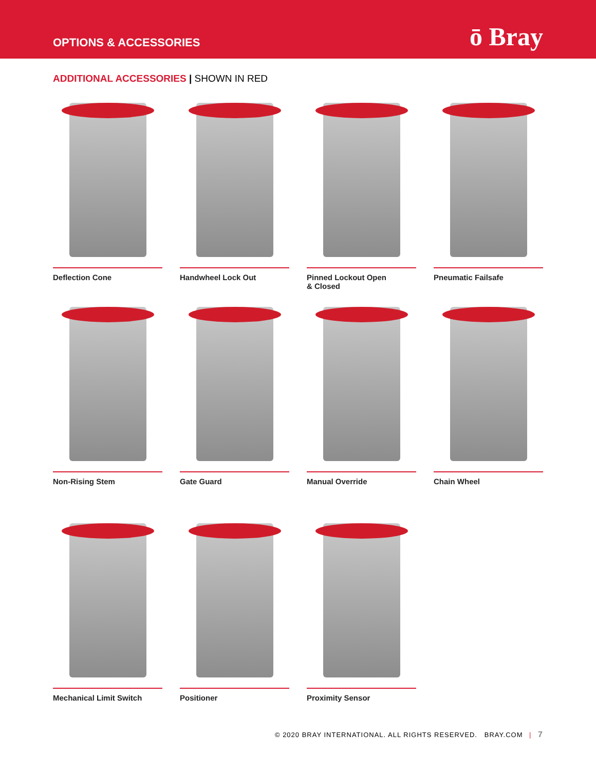OPTIONS & ACCESSORIES
ō Bray
ADDITIONAL ACCESSORIES | SHOWN IN RED
Deflection Cone
Handwheel Lock Out
Pinned Lockout Open
& Closed
Pneumatic Failsafe
Non-Rising Stem
Gate Guard
Manual Override
Chain Wheel
Mechanical Limit Switch
Positioner
Proximity Sensor
© 2020 BRAY INTERNATIONAL. ALL RIGHTS RESERVED. BRAY.COM | 7